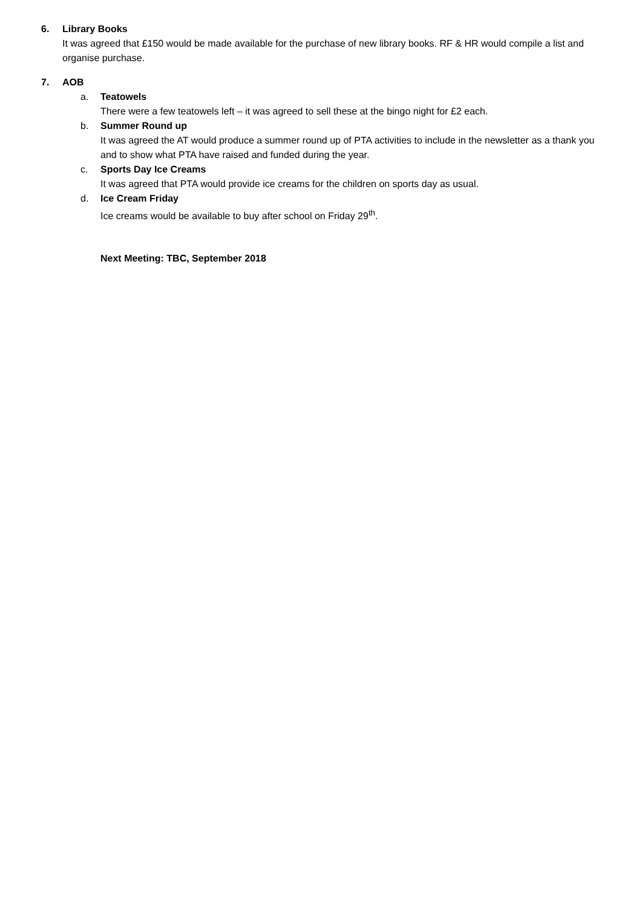6. Library Books
It was agreed that £150 would be made available for the purchase of new library books. RF & HR would compile a list and organise purchase.
7. AOB
a. Teatowels
There were a few teatowels left – it was agreed to sell these at the bingo night for £2 each.
b. Summer Round up
It was agreed the AT would produce a summer round up of PTA activities to include in the newsletter as a thank you and to show what PTA have raised and funded during the year.
c. Sports Day Ice Creams
It was agreed that PTA would provide ice creams for the children on sports day as usual.
d. Ice Cream Friday
Ice creams would be available to buy after school on Friday 29<sup>th</sup>.
Next Meeting: TBC, September 2018